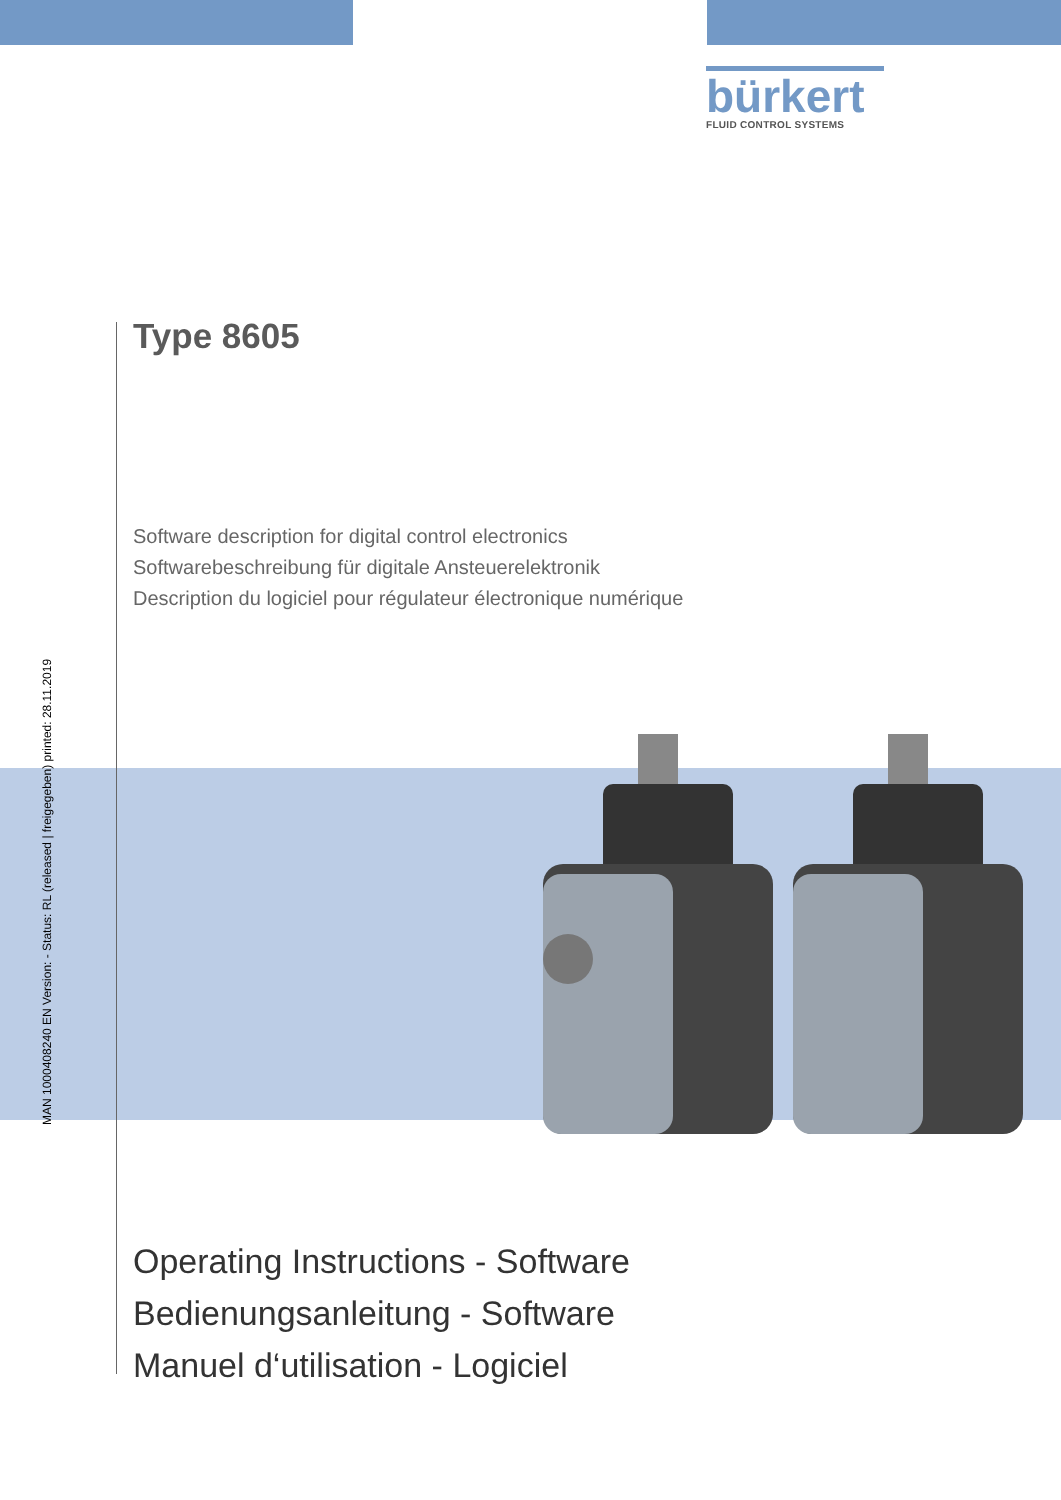bürkert
FLUID CONTROL SYSTEMS
MAN 1000408240 EN Version: - Status: RL (released | freigegeben) printed: 28.11.2019
Type 8605
Software description for digital control electronics
Softwarebeschreibung für digitale Ansteuerelektronik
Description du logiciel pour régulateur électronique numérique
Operating Instructions - Software
Bedienungsanleitung - Software
Manuel d‘utilisation - Logiciel